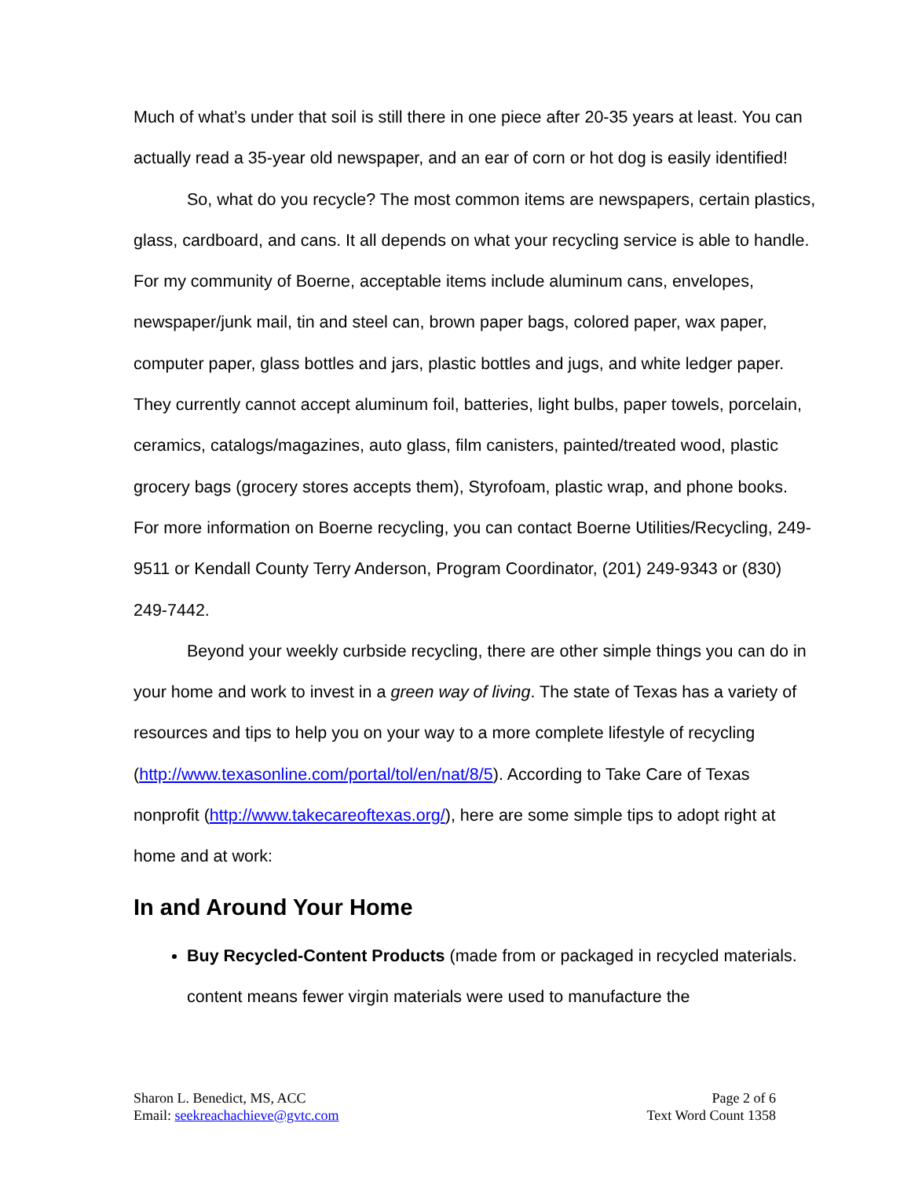Much of what’s under that soil is still there in one piece after 20-35 years at least. You can actually read a 35-year old newspaper, and an ear of corn or hot dog is easily identified!
So, what do you recycle? The most common items are newspapers, certain plastics, glass, cardboard, and cans. It all depends on what your recycling service is able to handle. For my community of Boerne, acceptable items include aluminum cans, envelopes, newspaper/junk mail, tin and steel can, brown paper bags, colored paper, wax paper, computer paper, glass bottles and jars, plastic bottles and jugs, and white ledger paper. They currently cannot accept aluminum foil, batteries, light bulbs, paper towels, porcelain, ceramics, catalogs/magazines, auto glass, film canisters, painted/treated wood, plastic grocery bags (grocery stores accepts them), Styrofoam, plastic wrap, and phone books. For more information on Boerne recycling, you can contact Boerne Utilities/Recycling, 249-9511 or Kendall County Terry Anderson, Program Coordinator, (201) 249-9343 or (830) 249-7442.
Beyond your weekly curbside recycling, there are other simple things you can do in your home and work to invest in a green way of living. The state of Texas has a variety of resources and tips to help you on your way to a more complete lifestyle of recycling (http://www.texasonline.com/portal/tol/en/nat/8/5). According to Take Care of Texas nonprofit (http://www.takecareoftexas.org/), here are some simple tips to adopt right at home and at work:
In and Around Your Home
Buy Recycled-Content Products (made from or packaged in recycled materials. content means fewer virgin materials were used to manufacture the
Sharon L. Benedict, MS, ACC
Email: seekreachachieve@gvtc.com
Page 2 of 6
Text Word Count 1358